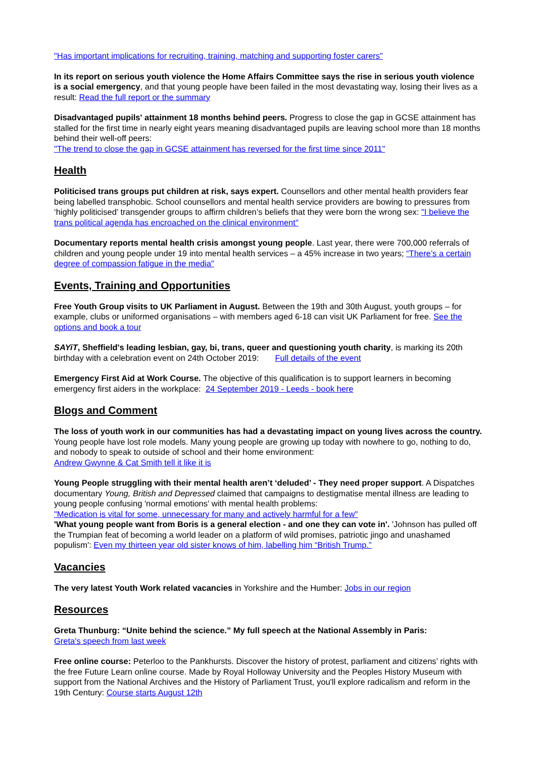"Has important implications for recruiting, training, matching and supporting foster carers"
In its report on serious youth violence the Home Affairs Committee says the rise in serious youth violence is a social emergency, and that young people have been failed in the most devastating way, losing their lives as a result: Read the full report or the summary
Disadvantaged pupils' attainment 18 months behind peers. Progress to close the gap in GCSE attainment has stalled for the first time in nearly eight years meaning disadvantaged pupils are leaving school more than 18 months behind their well-off peers:
"The trend to close the gap in GCSE attainment has reversed for the first time since 2011"
Health
Politicised trans groups put children at risk, says expert. Counsellors and other mental health providers fear being labelled transphobic. School counsellors and mental health service providers are bowing to pressures from ‘highly politicised’ transgender groups to affirm children’s beliefs that they were born the wrong sex: "I believe the trans political agenda has encroached on the clinical environment"
Documentary reports mental health crisis amongst young people. Last year, there were 700,000 referrals of children and young people under 19 into mental health services – a 45% increase in two years; “There’s a certain degree of compassion fatigue in the media"
Events, Training and Opportunities
Free Youth Group visits to UK Parliament in August. Between the 19th and 30th August, youth groups – for example, clubs or uniformed organisations – with members aged 6-18 can visit UK Parliament for free. See the options and book a tour
SAYiT, Sheffield's leading lesbian, gay, bi, trans, queer and questioning youth charity, is marking its 20th birthday with a celebration event on 24th October 2019: Full details of the event
Emergency First Aid at Work Course. The objective of this qualification is to support learners in becoming emergency first aiders in the workplace: 24 September 2019 - Leeds - book here
Blogs and Comment
The loss of youth work in our communities has had a devastating impact on young lives across the country. Young people have lost role models. Many young people are growing up today with nowhere to go, nothing to do, and nobody to speak to outside of school and their home environment:
Andrew Gwynne & Cat Smith tell it like it is
Young People struggling with their mental health aren’t ‘deluded’ - They need proper support. A Dispatches documentary Young, British and Depressed claimed that campaigns to destigmatise mental illness are leading to young people confusing 'normal emotions' with mental health problems:
"Medication is vital for some, unnecessary for many and actively harmful for a few"
'What young people want from Boris is a general election - and one they can vote in'. 'Johnson has pulled off the Trumpian feat of becoming a world leader on a platform of wild promises, patriotic jingo and unashamed populism': Even my thirteen year old sister knows of him, labelling him “British Trump.”
Vacancies
The very latest Youth Work related vacancies in Yorkshire and the Humber: Jobs in our region
Resources
Greta Thunburg: “Unite behind the science.” My full speech at the National Assembly in Paris:
Greta's speech from last week
Free online course: Peterloo to the Pankhursts. Discover the history of protest, parliament and citizens’ rights with the free Future Learn online course. Made by Royal Holloway University and the Peoples History Museum with support from the National Archives and the History of Parliament Trust, you'll explore radicalism and reform in the 19th Century: Course starts August 12th